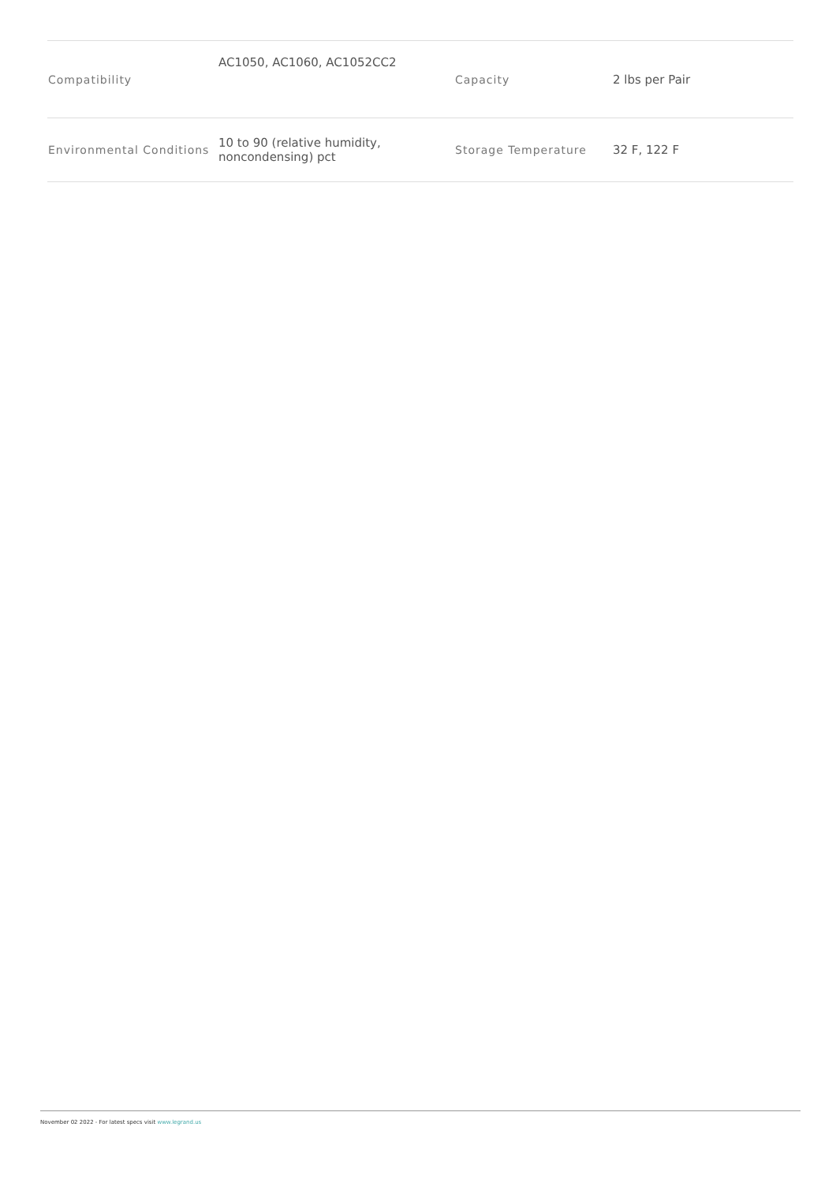| Compatibility | AC1050, AC1060, AC1052CC2 | Capacity | 2 lbs per Pair |
| Environmental Conditions | 10 to 90 (relative humidity, noncondensing) pct | Storage Temperature | 32 F, 122 F |
November 02 2022 - For latest specs visit www.legrand.us